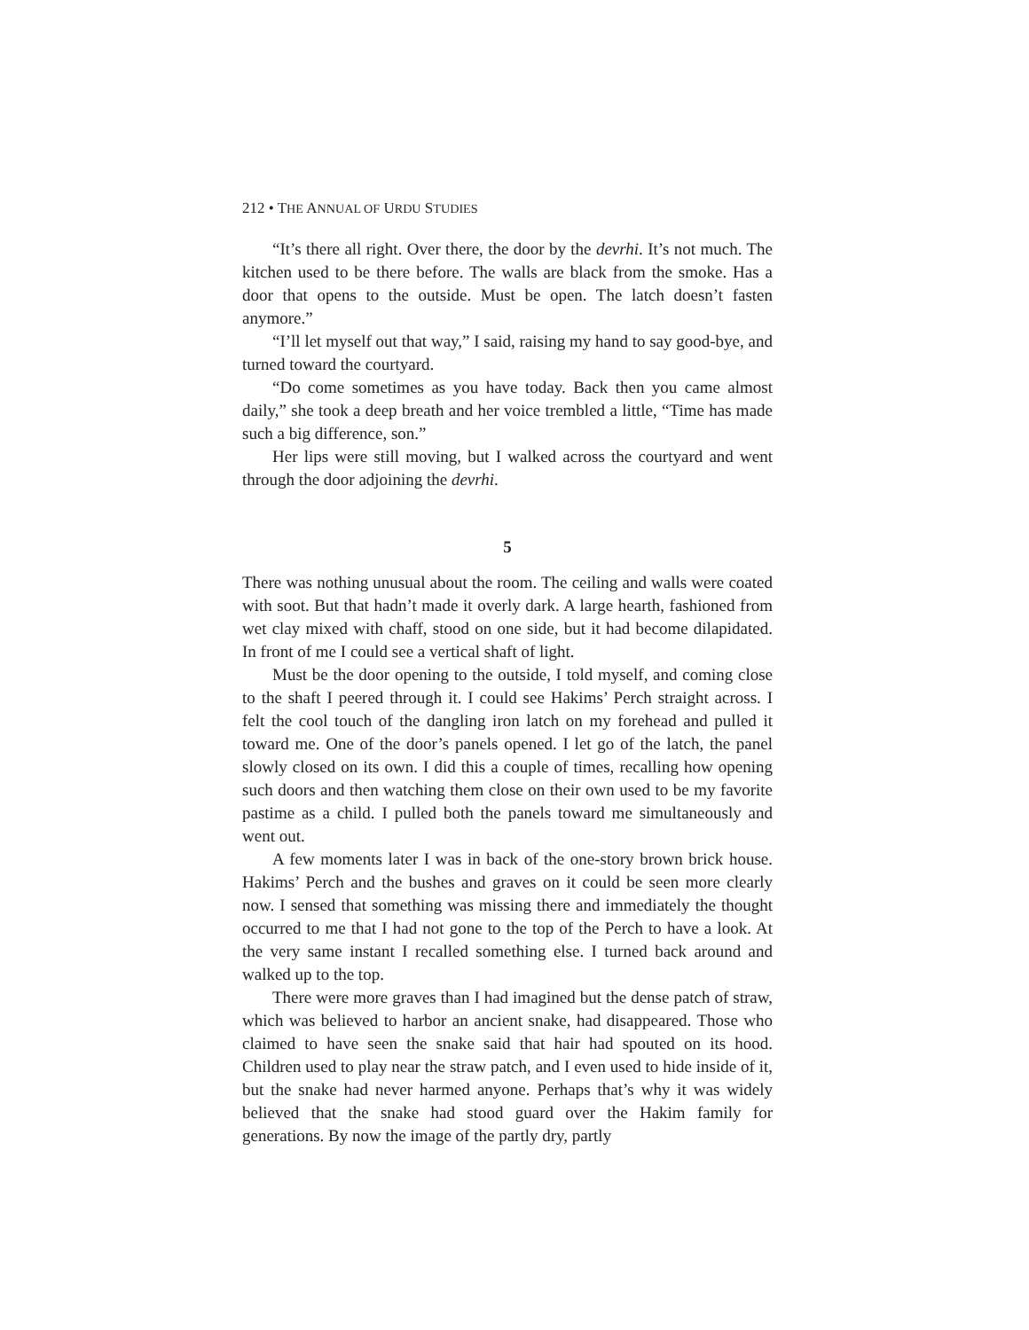212 • THE ANNUAL OF URDU STUDIES
“It’s there all right. Over there, the door by the devrhi. It’s not much. The kitchen used to be there before. The walls are black from the smoke. Has a door that opens to the outside. Must be open. The latch doesn’t fasten anymore.”
“I’ll let myself out that way,” I said, raising my hand to say good-bye, and turned toward the courtyard.
“Do come sometimes as you have today. Back then you came almost daily,” she took a deep breath and her voice trembled a little, “Time has made such a big difference, son.”
Her lips were still moving, but I walked across the courtyard and went through the door adjoining the devrhi.
5
There was nothing unusual about the room. The ceiling and walls were coated with soot. But that hadn’t made it overly dark. A large hearth, fashioned from wet clay mixed with chaff, stood on one side, but it had become dilapidated. In front of me I could see a vertical shaft of light.
Must be the door opening to the outside, I told myself, and coming close to the shaft I peered through it. I could see Hakims’ Perch straight across. I felt the cool touch of the dangling iron latch on my forehead and pulled it toward me. One of the door’s panels opened. I let go of the latch, the panel slowly closed on its own. I did this a couple of times, recalling how opening such doors and then watching them close on their own used to be my favorite pastime as a child. I pulled both the panels toward me simultaneously and went out.
A few moments later I was in back of the one-story brown brick house. Hakims’ Perch and the bushes and graves on it could be seen more clearly now. I sensed that something was missing there and immediately the thought occurred to me that I had not gone to the top of the Perch to have a look. At the very same instant I recalled something else. I turned back around and walked up to the top.
There were more graves than I had imagined but the dense patch of straw, which was believed to harbor an ancient snake, had disappeared. Those who claimed to have seen the snake said that hair had spouted on its hood. Children used to play near the straw patch, and I even used to hide inside of it, but the snake had never harmed anyone. Perhaps that’s why it was widely believed that the snake had stood guard over the Hakim family for generations. By now the image of the partly dry, partly